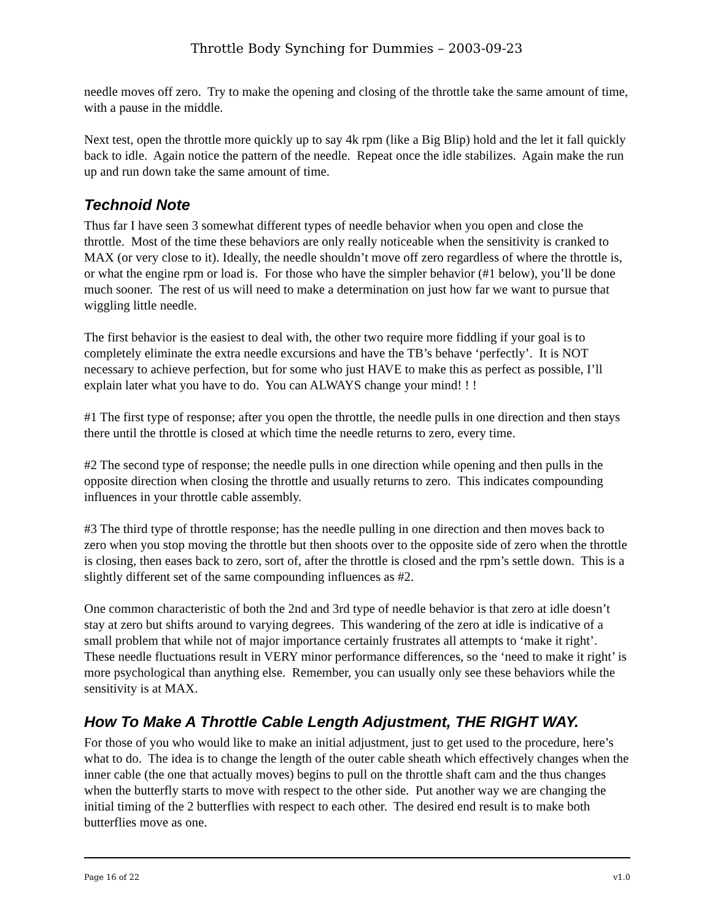Throttle Body Synching for Dummies – 2003-09-23
needle moves off zero. Try to make the opening and closing of the throttle take the same amount of time, with a pause in the middle.
Next test, open the throttle more quickly up to say 4k rpm (like a Big Blip) hold and the let it fall quickly back to idle. Again notice the pattern of the needle. Repeat once the idle stabilizes. Again make the run up and run down take the same amount of time.
Technoid Note
Thus far I have seen 3 somewhat different types of needle behavior when you open and close the throttle. Most of the time these behaviors are only really noticeable when the sensitivity is cranked to MAX (or very close to it). Ideally, the needle shouldn’t move off zero regardless of where the throttle is, or what the engine rpm or load is. For those who have the simpler behavior (#1 below), you’ll be done much sooner. The rest of us will need to make a determination on just how far we want to pursue that wiggling little needle.
The first behavior is the easiest to deal with, the other two require more fiddling if your goal is to completely eliminate the extra needle excursions and have the TB’s behave ‘perfectly’. It is NOT necessary to achieve perfection, but for some who just HAVE to make this as perfect as possible, I’ll explain later what you have to do. You can ALWAYS change your mind! ! !
#1 The first type of response; after you open the throttle, the needle pulls in one direction and then stays there until the throttle is closed at which time the needle returns to zero, every time.
#2 The second type of response; the needle pulls in one direction while opening and then pulls in the opposite direction when closing the throttle and usually returns to zero. This indicates compounding influences in your throttle cable assembly.
#3 The third type of throttle response; has the needle pulling in one direction and then moves back to zero when you stop moving the throttle but then shoots over to the opposite side of zero when the throttle is closing, then eases back to zero, sort of, after the throttle is closed and the rpm’s settle down. This is a slightly different set of the same compounding influences as #2.
One common characteristic of both the 2nd and 3rd type of needle behavior is that zero at idle doesn’t stay at zero but shifts around to varying degrees. This wandering of the zero at idle is indicative of a small problem that while not of major importance certainly frustrates all attempts to ‘make it right’. These needle fluctuations result in VERY minor performance differences, so the ‘need to make it right’ is more psychological than anything else. Remember, you can usually only see these behaviors while the sensitivity is at MAX.
How To Make A Throttle Cable Length Adjustment, THE RIGHT WAY.
For those of you who would like to make an initial adjustment, just to get used to the procedure, here’s what to do. The idea is to change the length of the outer cable sheath which effectively changes when the inner cable (the one that actually moves) begins to pull on the throttle shaft cam and the thus changes when the butterfly starts to move with respect to the other side. Put another way we are changing the initial timing of the 2 butterflies with respect to each other. The desired end result is to make both butterflies move as one.
Page 16 of 22 v1.0